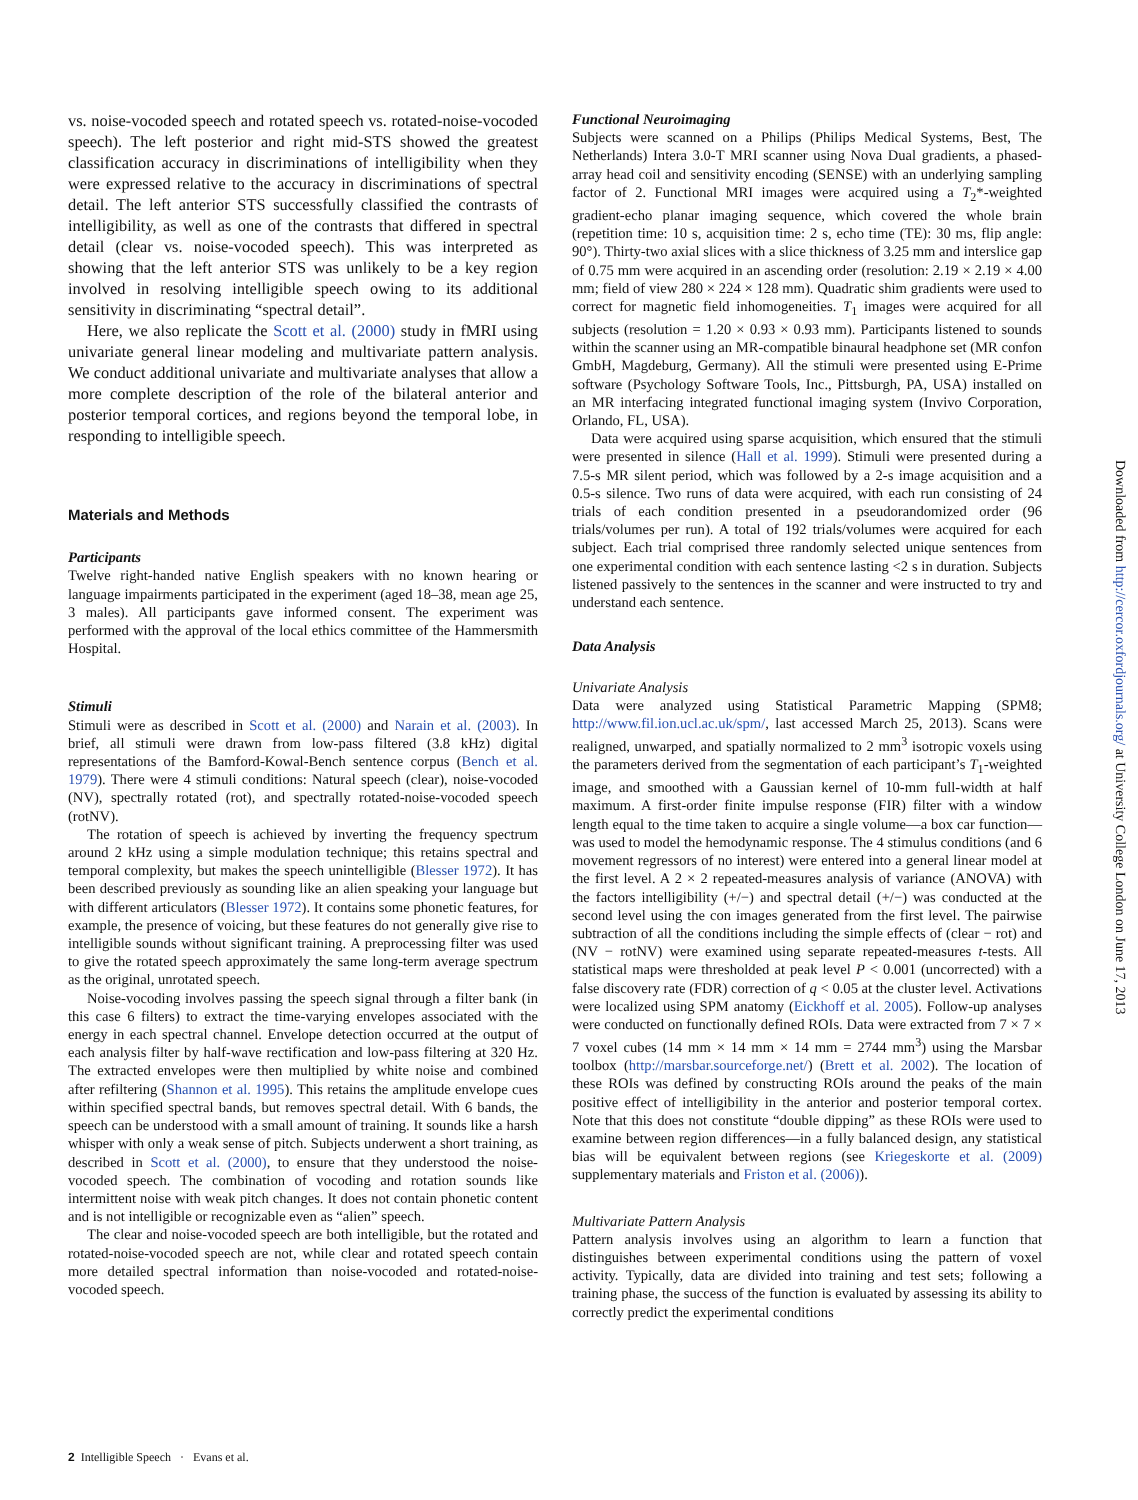vs. noise-vocoded speech and rotated speech vs. rotated-noise-vocoded speech). The left posterior and right mid-STS showed the greatest classification accuracy in discriminations of intelligibility when they were expressed relative to the accuracy in discriminations of spectral detail. The left anterior STS successfully classified the contrasts of intelligibility, as well as one of the contrasts that differed in spectral detail (clear vs. noise-vocoded speech). This was interpreted as showing that the left anterior STS was unlikely to be a key region involved in resolving intelligible speech owing to its additional sensitivity in discriminating “spectral detail”.
Here, we also replicate the Scott et al. (2000) study in fMRI using univariate general linear modeling and multivariate pattern analysis. We conduct additional univariate and multivariate analyses that allow a more complete description of the role of the bilateral anterior and posterior temporal cortices, and regions beyond the temporal lobe, in responding to intelligible speech.
Materials and Methods
Participants
Twelve right-handed native English speakers with no known hearing or language impairments participated in the experiment (aged 18–38, mean age 25, 3 males). All participants gave informed consent. The experiment was performed with the approval of the local ethics committee of the Hammersmith Hospital.
Stimuli
Stimuli were as described in Scott et al. (2000) and Narain et al. (2003). In brief, all stimuli were drawn from low-pass filtered (3.8 kHz) digital representations of the Bamford-Kowal-Bench sentence corpus (Bench et al. 1979). There were 4 stimuli conditions: Natural speech (clear), noise-vocoded (NV), spectrally rotated (rot), and spectrally rotated-noise-vocoded speech (rotNV).
The rotation of speech is achieved by inverting the frequency spectrum around 2 kHz using a simple modulation technique; this retains spectral and temporal complexity, but makes the speech unintelligible (Blesser 1972). It has been described previously as sounding like an alien speaking your language but with different articulators (Blesser 1972). It contains some phonetic features, for example, the presence of voicing, but these features do not generally give rise to intelligible sounds without significant training. A preprocessing filter was used to give the rotated speech approximately the same long-term average spectrum as the original, unrotated speech.
Noise-vocoding involves passing the speech signal through a filter bank (in this case 6 filters) to extract the time-varying envelopes associated with the energy in each spectral channel. Envelope detection occurred at the output of each analysis filter by half-wave rectification and low-pass filtering at 320 Hz. The extracted envelopes were then multiplied by white noise and combined after refiltering (Shannon et al. 1995). This retains the amplitude envelope cues within specified spectral bands, but removes spectral detail. With 6 bands, the speech can be understood with a small amount of training. It sounds like a harsh whisper with only a weak sense of pitch. Subjects underwent a short training, as described in Scott et al. (2000), to ensure that they understood the noise-vocoded speech. The combination of vocoding and rotation sounds like intermittent noise with weak pitch changes. It does not contain phonetic content and is not intelligible or recognizable even as “alien” speech.
The clear and noise-vocoded speech are both intelligible, but the rotated and rotated-noise-vocoded speech are not, while clear and rotated speech contain more detailed spectral information than noise-vocoded and rotated-noise-vocoded speech.
Functional Neuroimaging
Subjects were scanned on a Philips (Philips Medical Systems, Best, The Netherlands) Intera 3.0-T MRI scanner using Nova Dual gradients, a phased-array head coil and sensitivity encoding (SENSE) with an underlying sampling factor of 2. Functional MRI images were acquired using a T<sub>2</sub>*-weighted gradient-echo planar imaging sequence, which covered the whole brain (repetition time: 10 s, acquisition time: 2 s, echo time (TE): 30 ms, flip angle: 90°). Thirty-two axial slices with a slice thickness of 3.25 mm and interslice gap of 0.75 mm were acquired in an ascending order (resolution: 2.19 × 2.19 × 4.00 mm; field of view 280 × 224 × 128 mm). Quadratic shim gradients were used to correct for magnetic field inhomogeneities. T<sub>1</sub> images were acquired for all subjects (resolution = 1.20 × 0.93 × 0.93 mm). Participants listened to sounds within the scanner using an MR-compatible binaural headphone set (MR confon GmbH, Magdeburg, Germany). All the stimuli were presented using E-Prime software (Psychology Software Tools, Inc., Pittsburgh, PA, USA) installed on an MR interfacing integrated functional imaging system (Invivo Corporation, Orlando, FL, USA).
Data were acquired using sparse acquisition, which ensured that the stimuli were presented in silence (Hall et al. 1999). Stimuli were presented during a 7.5-s MR silent period, which was followed by a 2-s image acquisition and a 0.5-s silence. Two runs of data were acquired, with each run consisting of 24 trials of each condition presented in a pseudorandomized order (96 trials/volumes per run). A total of 192 trials/volumes were acquired for each subject. Each trial comprised three randomly selected unique sentences from one experimental condition with each sentence lasting <2 s in duration. Subjects listened passively to the sentences in the scanner and were instructed to try and understand each sentence.
Data Analysis
Univariate Analysis
Data were analyzed using Statistical Parametric Mapping (SPM8; http://www.fil.ion.ucl.ac.uk/spm/, last accessed March 25, 2013). Scans were realigned, unwarped, and spatially normalized to 2 mm<sup>3</sup> isotropic voxels using the parameters derived from the segmentation of each participant’s T<sub>1</sub>-weighted image, and smoothed with a Gaussian kernel of 10-mm full-width at half maximum. A first-order finite impulse response (FIR) filter with a window length equal to the time taken to acquire a single volume—a box car function—was used to model the hemodynamic response. The 4 stimulus conditions (and 6 movement regressors of no interest) were entered into a general linear model at the first level. A 2 × 2 repeated-measures analysis of variance (ANOVA) with the factors intelligibility (+/−) and spectral detail (+/−) was conducted at the second level using the con images generated from the first level. The pairwise subtraction of all the conditions including the simple effects of (clear − rot) and (NV − rotNV) were examined using separate repeated-measures t-tests. All statistical maps were thresholded at peak level P < 0.001 (uncorrected) with a false discovery rate (FDR) correction of q < 0.05 at the cluster level. Activations were localized using SPM anatomy (Eickhoff et al. 2005). Follow-up analyses were conducted on functionally defined ROIs. Data were extracted from 7 × 7 × 7 voxel cubes (14 mm × 14 mm × 14 mm = 2744 mm<sup>3</sup>) using the Marsbar toolbox (http://marsbar.sourceforge.net/) (Brett et al. 2002). The location of these ROIs was defined by constructing ROIs around the peaks of the main positive effect of intelligibility in the anterior and posterior temporal cortex. Note that this does not constitute “double dipping” as these ROIs were used to examine between region differences—in a fully balanced design, any statistical bias will be equivalent between regions (see Kriegeskorte et al. (2009) supplementary materials and Friston et al. (2006)).
Multivariate Pattern Analysis
Pattern analysis involves using an algorithm to learn a function that distinguishes between experimental conditions using the pattern of voxel activity. Typically, data are divided into training and test sets; following a training phase, the success of the function is evaluated by assessing its ability to correctly predict the experimental conditions
Downloaded from http://cercor.oxfordjournals.org/ at University College London on June 17, 2013
2 Intelligible Speech · Evans et al.